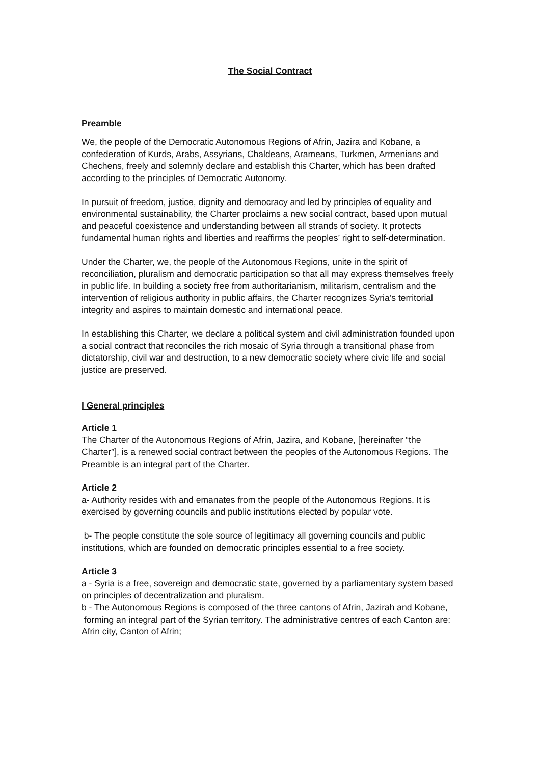The Social Contract
Preamble
We, the people of the Democratic Autonomous Regions of Afrin, Jazira and Kobane, a confederation of Kurds, Arabs, Assyrians, Chaldeans, Arameans, Turkmen, Armenians and Chechens, freely and solemnly declare and establish this Charter, which has been drafted according to the principles of Democratic Autonomy.
In pursuit of freedom, justice, dignity and democracy and led by principles of equality and environmental sustainability, the Charter proclaims a new social contract, based upon mutual and peaceful coexistence and understanding between all strands of society. It protects fundamental human rights and liberties and reaffirms the peoples’ right to self-determination.
Under the Charter, we, the people of the Autonomous Regions, unite in the spirit of reconciliation, pluralism and democratic participation so that all may express themselves freely in public life. In building a society free from authoritarianism, militarism, centralism and the intervention of religious authority in public affairs, the Charter recognizes Syria’s territorial integrity and aspires to maintain domestic and international peace.
In establishing this Charter, we declare a political system and civil administration founded upon a social contract that reconciles the rich mosaic of Syria through a transitional phase from dictatorship, civil war and destruction, to a new democratic society where civic life and social justice are preserved.
I General principles
Article 1
The Charter of the Autonomous Regions of Afrin, Jazira, and Kobane, [hereinafter “the Charter”], is a renewed social contract between the peoples of the Autonomous Regions. The Preamble is an integral part of the Charter.
Article 2
a- Authority resides with and emanates from the people of the Autonomous Regions. It is exercised by governing councils and public institutions elected by popular vote.
b- The people constitute the sole source of legitimacy all governing councils and public institutions, which are founded on democratic principles essential to a free society.
Article 3
a - Syria is a free, sovereign and democratic state, governed by a parliamentary system based on principles of decentralization and pluralism.
b - The Autonomous Regions is composed of the three cantons of Afrin, Jazirah and Kobane, forming an integral part of the Syrian territory. The administrative centres of each Canton are:
Afrin city, Canton of Afrin;